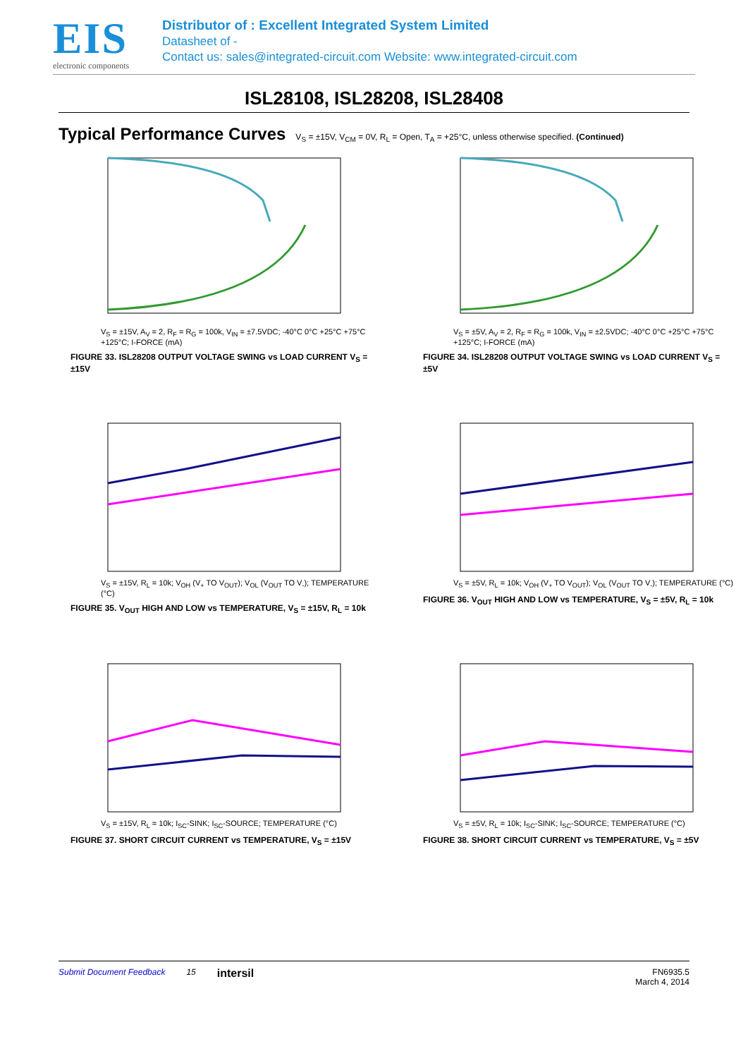EIS
electronic components
Distributor of : Excellent Integrated System Limited
Datasheet of -
Contact us: sales@integrated-circuit.com Website: www.integrated-circuit.com
ISL28108, ISL28208, ISL28408
Typical Performance Curves
V<sub>S</sub> = ±15V, V<sub>CM</sub> = 0V, R<sub>L</sub> = Open, T<sub>A</sub> = +25°C, unless otherwise specified. (Continued)
V<sub>S</sub> = ±15V, A<sub>V</sub> = 2, R<sub>F</sub> = R<sub>G</sub> = 100k, V<sub>IN</sub> = ±7.5VDC; -40°C 0°C +25°C +75°C +125°C; I-FORCE (mA)
FIGURE 33. ISL28208 OUTPUT VOLTAGE SWING vs LOAD CURRENT V<sub>S</sub> = ±15V
V<sub>S</sub> = ±5V, A<sub>V</sub> = 2, R<sub>F</sub> = R<sub>G</sub> = 100k, V<sub>IN</sub> = ±2.5VDC; -40°C 0°C +25°C +75°C +125°C; I-FORCE (mA)
FIGURE 34. ISL28208 OUTPUT VOLTAGE SWING vs LOAD CURRENT V<sub>S</sub> = ±5V
V<sub>S</sub> = ±15V, R<sub>L</sub> = 10k; V<sub>OH</sub> (V<sub>+</sub> TO V<sub>OUT</sub>); V<sub>OL</sub> (V<sub>OUT</sub> TO V<sub>-</sub>); TEMPERATURE (°C)
FIGURE 35. V<sub>OUT</sub> HIGH AND LOW vs TEMPERATURE, V<sub>S</sub> = ±15V, R<sub>L</sub> = 10k
V<sub>S</sub> = ±5V, R<sub>L</sub> = 10k; V<sub>OH</sub> (V<sub>+</sub> TO V<sub>OUT</sub>); V<sub>OL</sub> (V<sub>OUT</sub> TO V<sub>-</sub>); TEMPERATURE (°C)
FIGURE 36. V<sub>OUT</sub> HIGH AND LOW vs TEMPERATURE, V<sub>S</sub> = ±5V, R<sub>L</sub> = 10k
V<sub>S</sub> = ±15V, R<sub>L</sub> = 10k; I<sub>SC</sub>-SINK; I<sub>SC</sub>-SOURCE; TEMPERATURE (°C)
FIGURE 37. SHORT CIRCUIT CURRENT vs TEMPERATURE, V<sub>S</sub> = ±15V
V<sub>S</sub> = ±5V, R<sub>L</sub> = 10k; I<sub>SC</sub>-SINK; I<sub>SC</sub>-SOURCE; TEMPERATURE (°C)
FIGURE 38. SHORT CIRCUIT CURRENT vs TEMPERATURE, V<sub>S</sub> = ±5V
Submit Document Feedback 15 intersil FN6935.5
March 4, 2014